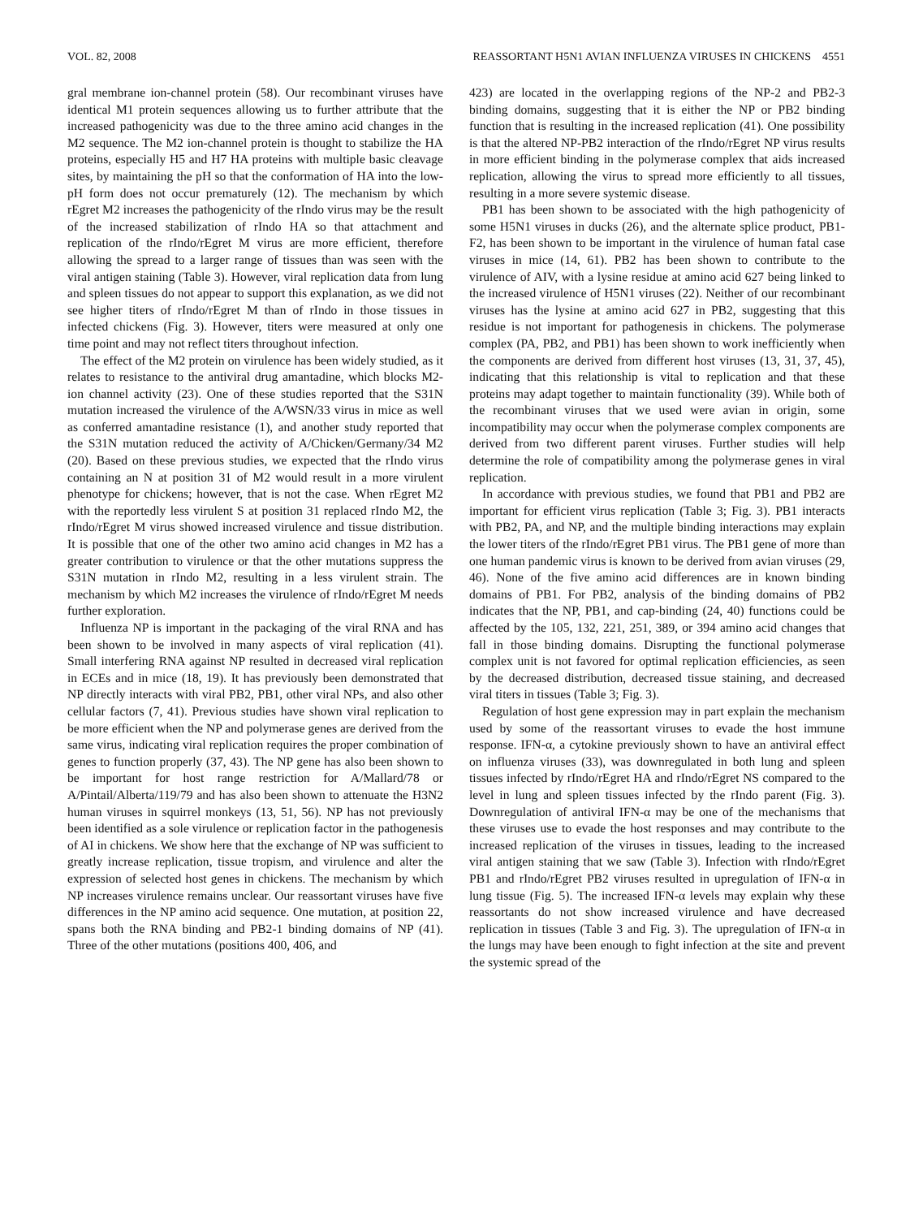VOL. 82, 2008 REASSORTANT H5N1 AVIAN INFLUENZA VIRUSES IN CHICKENS 4551
gral membrane ion-channel protein (58). Our recombinant viruses have identical M1 protein sequences allowing us to further attribute that the increased pathogenicity was due to the three amino acid changes in the M2 sequence. The M2 ion-channel protein is thought to stabilize the HA proteins, especially H5 and H7 HA proteins with multiple basic cleavage sites, by maintaining the pH so that the conformation of HA into the low-pH form does not occur prematurely (12). The mechanism by which rEgret M2 increases the pathogenicity of the rIndo virus may be the result of the increased stabilization of rIndo HA so that attachment and replication of the rIndo/rEgret M virus are more efficient, therefore allowing the spread to a larger range of tissues than was seen with the viral antigen staining (Table 3). However, viral replication data from lung and spleen tissues do not appear to support this explanation, as we did not see higher titers of rIndo/rEgret M than of rIndo in those tissues in infected chickens (Fig. 3). However, titers were measured at only one time point and may not reflect titers throughout infection.
The effect of the M2 protein on virulence has been widely studied, as it relates to resistance to the antiviral drug amantadine, which blocks M2-ion channel activity (23). One of these studies reported that the S31N mutation increased the virulence of the A/WSN/33 virus in mice as well as conferred amantadine resistance (1), and another study reported that the S31N mutation reduced the activity of A/Chicken/Germany/34 M2 (20). Based on these previous studies, we expected that the rIndo virus containing an N at position 31 of M2 would result in a more virulent phenotype for chickens; however, that is not the case. When rEgret M2 with the reportedly less virulent S at position 31 replaced rIndo M2, the rIndo/rEgret M virus showed increased virulence and tissue distribution. It is possible that one of the other two amino acid changes in M2 has a greater contribution to virulence or that the other mutations suppress the S31N mutation in rIndo M2, resulting in a less virulent strain. The mechanism by which M2 increases the virulence of rIndo/rEgret M needs further exploration.
Influenza NP is important in the packaging of the viral RNA and has been shown to be involved in many aspects of viral replication (41). Small interfering RNA against NP resulted in decreased viral replication in ECEs and in mice (18, 19). It has previously been demonstrated that NP directly interacts with viral PB2, PB1, other viral NPs, and also other cellular factors (7, 41). Previous studies have shown viral replication to be more efficient when the NP and polymerase genes are derived from the same virus, indicating viral replication requires the proper combination of genes to function properly (37, 43). The NP gene has also been shown to be important for host range restriction for A/Mallard/78 or A/Pintail/Alberta/119/79 and has also been shown to attenuate the H3N2 human viruses in squirrel monkeys (13, 51, 56). NP has not previously been identified as a sole virulence or replication factor in the pathogenesis of AI in chickens. We show here that the exchange of NP was sufficient to greatly increase replication, tissue tropism, and virulence and alter the expression of selected host genes in chickens. The mechanism by which NP increases virulence remains unclear. Our reassortant viruses have five differences in the NP amino acid sequence. One mutation, at position 22, spans both the RNA binding and PB2-1 binding domains of NP (41). Three of the other mutations (positions 400, 406, and
423) are located in the overlapping regions of the NP-2 and PB2-3 binding domains, suggesting that it is either the NP or PB2 binding function that is resulting in the increased replication (41). One possibility is that the altered NP-PB2 interaction of the rIndo/rEgret NP virus results in more efficient binding in the polymerase complex that aids increased replication, allowing the virus to spread more efficiently to all tissues, resulting in a more severe systemic disease.
PB1 has been shown to be associated with the high pathogenicity of some H5N1 viruses in ducks (26), and the alternate splice product, PB1-F2, has been shown to be important in the virulence of human fatal case viruses in mice (14, 61). PB2 has been shown to contribute to the virulence of AIV, with a lysine residue at amino acid 627 being linked to the increased virulence of H5N1 viruses (22). Neither of our recombinant viruses has the lysine at amino acid 627 in PB2, suggesting that this residue is not important for pathogenesis in chickens. The polymerase complex (PA, PB2, and PB1) has been shown to work inefficiently when the components are derived from different host viruses (13, 31, 37, 45), indicating that this relationship is vital to replication and that these proteins may adapt together to maintain functionality (39). While both of the recombinant viruses that we used were avian in origin, some incompatibility may occur when the polymerase complex components are derived from two different parent viruses. Further studies will help determine the role of compatibility among the polymerase genes in viral replication.
In accordance with previous studies, we found that PB1 and PB2 are important for efficient virus replication (Table 3; Fig. 3). PB1 interacts with PB2, PA, and NP, and the multiple binding interactions may explain the lower titers of the rIndo/rEgret PB1 virus. The PB1 gene of more than one human pandemic virus is known to be derived from avian viruses (29, 46). None of the five amino acid differences are in known binding domains of PB1. For PB2, analysis of the binding domains of PB2 indicates that the NP, PB1, and cap-binding (24, 40) functions could be affected by the 105, 132, 221, 251, 389, or 394 amino acid changes that fall in those binding domains. Disrupting the functional polymerase complex unit is not favored for optimal replication efficiencies, as seen by the decreased distribution, decreased tissue staining, and decreased viral titers in tissues (Table 3; Fig. 3).
Regulation of host gene expression may in part explain the mechanism used by some of the reassortant viruses to evade the host immune response. IFN-α, a cytokine previously shown to have an antiviral effect on influenza viruses (33), was downregulated in both lung and spleen tissues infected by rIndo/rEgret HA and rIndo/rEgret NS compared to the level in lung and spleen tissues infected by the rIndo parent (Fig. 3). Downregulation of antiviral IFN-α may be one of the mechanisms that these viruses use to evade the host responses and may contribute to the increased replication of the viruses in tissues, leading to the increased viral antigen staining that we saw (Table 3). Infection with rIndo/rEgret PB1 and rIndo/rEgret PB2 viruses resulted in upregulation of IFN-α in lung tissue (Fig. 5). The increased IFN-α levels may explain why these reassortants do not show increased virulence and have decreased replication in tissues (Table 3 and Fig. 3). The upregulation of IFN-α in the lungs may have been enough to fight infection at the site and prevent the systemic spread of the